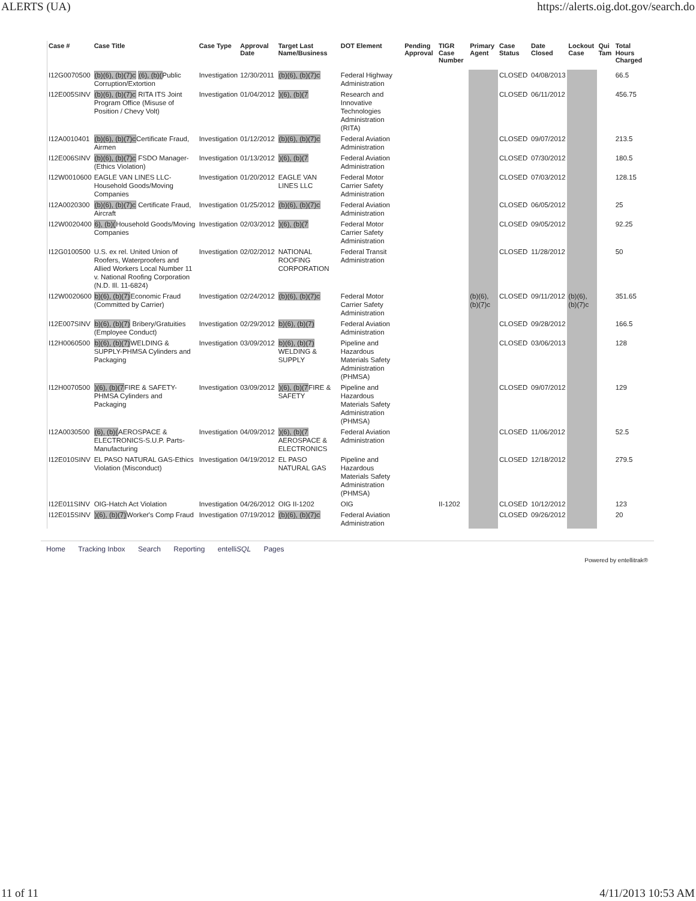ALERTS (UA) https://alerts.oig.dot.gov/search.do
| Case # | Case Title | Case Type | Approval Date | Target Last Name/Business | DOT Element | Pending Approval | TIGR Case Number | Primary Agent | Case Status | Date Closed | Lockout Case | Qui Tam | Total Hours Charged |
| --- | --- | --- | --- | --- | --- | --- | --- | --- | --- | --- | --- | --- | --- |
| I12G0070500 | (b)(6), (b)(7)c (6), (b)( Public Corruption/Extortion | Investigation | 12/30/2011 | (b)(6), (b)(7)c | Federal Highway Administration | | | | CLOSED | 04/08/2013 | | | 66.5 |
| I12E005SINV | (b)(6), (b)(7)c RITA ITS Joint Program Office (Misuse of Position / Chevy Volt) | Investigation | 01/04/2012 | )(6), (b)(7 | Research and Innovative Technologies Administration (RITA) | | | | CLOSED | 06/11/2012 | | | 456.75 |
| I12A0010401 | (b)(6), (b)(7)c Certificate Fraud, Airmen | Investigation | 01/12/2012 | (b)(6), (b)(7)c | Federal Aviation Administration | | | | CLOSED | 09/07/2012 | | | 213.5 |
| I12E006SINV | (b)(6), (b)(7)c FSDO Manager-(Ethics Violation) | Investigation | 01/13/2012 | )(6), (b)(7 | Federal Aviation Administration | | | | CLOSED | 07/30/2012 | | | 180.5 |
| I12W0010600 | EAGLE VAN LINES LLC-Household Goods/Moving Companies | Investigation | 01/20/2012 | EAGLE VAN LINES LLC | Federal Motor Carrier Safety Administration | | | | CLOSED | 07/03/2012 | | | 128.15 |
| I12A0020300 | (b)(6), (b)(7)c Certificate Fraud, Aircraft | Investigation | 01/25/2012 | (b)(6), (b)(7)c | Federal Aviation Administration | | | | CLOSED | 06/05/2012 | | | 25 |
| I12W0020400 | 6), (b)( Household Goods/Moving Companies | Investigation | 02/03/2012 | )(6), (b)(7 | Federal Motor Carrier Safety Administration | | | | CLOSED | 09/05/2012 | | | 92.25 |
| I12G0100500 | U.S. ex rel. United Union of Roofers, Waterproofers and Allied Workers Local Number 11 v. National Roofing Corporation (N.D. Ill. 11-6824) | Investigation | 02/02/2012 | NATIONAL ROOFING CORPORATION | Federal Transit Administration | | | | CLOSED | 11/28/2012 | | | 50 |
| I12W0020600 | b)(6), (b)(7) Economic Fraud (Committed by Carrier) | Investigation | 02/24/2012 | (b)(6), (b)(7)c | Federal Motor Carrier Safety Administration | | | (b)(6), (b)(7)c | CLOSED | 09/11/2012 | (b)(6), (b)(7)c | | 351.65 |
| I12E007SINV | b)(6), (b)(7) Bribery/Gratuities (Employee Conduct) | Investigation | 02/29/2012 | b)(6), (b)(7) | Federal Aviation Administration | | | | CLOSED | 09/28/2012 | | | 166.5 |
| I12H0060500 | b)(6), (b)(7) WELDING & SUPPLY-PHMSA Cylinders and Packaging | Investigation | 03/09/2012 | b)(6), (b)(7) WELDING & SUPPLY | Pipeline and Hazardous Materials Safety Administration (PHMSA) | | | | CLOSED | 03/06/2013 | | | 128 |
| I12H0070500 | )(6), (b)(7 FIRE & SAFETY-PHMSA Cylinders and Packaging | Investigation | 03/09/2012 | )(6), (b)(7 FIRE & SAFETY | Pipeline and Hazardous Materials Safety Administration (PHMSA) | | | | CLOSED | 09/07/2012 | | | 129 |
| I12A0030500 | (6), (b)( AEROSPACE & ELECTRONICS-S.U.P. Parts-Manufacturing | Investigation | 04/09/2012 | )(6), (b)(7 AEROSPACE & ELECTRONICS | Federal Aviation Administration | | | | CLOSED | 11/06/2012 | | | 52.5 |
| I12E010SINV | EL PASO NATURAL GAS-Ethics Violation (Misconduct) | Investigation | 04/19/2012 | EL PASO NATURAL GAS | Pipeline and Hazardous Materials Safety Administration (PHMSA) | | | | CLOSED | 12/18/2012 | | | 279.5 |
| I12E011SINV | OIG-Hatch Act Violation | Investigation | 04/26/2012 | OIG II-1202 | OIG | | II-1202 | | CLOSED | 10/12/2012 | | | 123 |
| I12E015SINV | )(6), (b)(7) Worker's Comp Fraud | Investigation | 07/19/2012 | (b)(6), (b)(7)c | Federal Aviation Administration | | | | CLOSED | 09/26/2012 | | | 20 |
Home Tracking Inbox Search Reporting entelliSQL Pages
Powered by entellitrak®
11 of 11 4/11/2013 10:53 AM